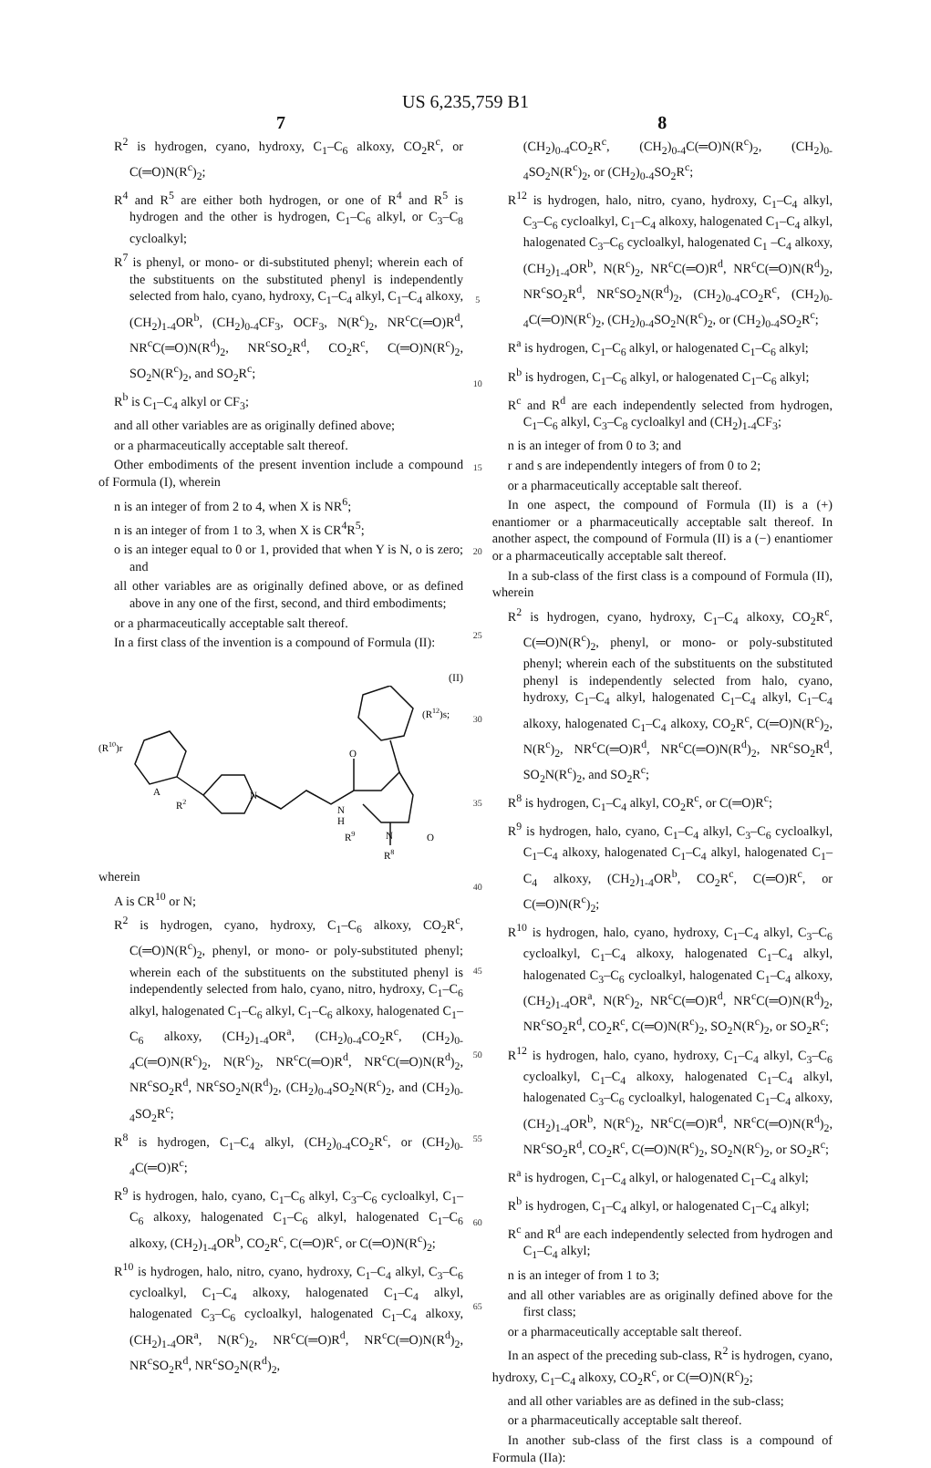US 6,235,759 B1
7
R<sup>2</sup> is hydrogen, cyano, hydroxy, C<sub>1</sub>–C<sub>6</sub> alkoxy, CO<sub>2</sub>R<sup>c</sup>, or C(═O)N(R<sup>c</sup>)<sub>2</sub>;
R<sup>4</sup> and R<sup>5</sup> are either both hydrogen, or one of R<sup>4</sup> and R<sup>5</sup> is hydrogen and the other is hydrogen, C<sub>1</sub>–C<sub>6</sub> alkyl, or C<sub>3</sub>–C<sub>8</sub> cycloalkyl;
R<sup>7</sup> is phenyl, or mono- or di-substituted phenyl; wherein each of the substituents on the substituted phenyl is independently selected from halo, cyano, hydroxy, C<sub>1</sub>–C<sub>4</sub> alkyl, C<sub>1</sub>–C<sub>4</sub> alkoxy, (CH<sub>2</sub>)<sub>1-4</sub>OR<sup>b</sup>, (CH<sub>2</sub>)<sub>0-4</sub>CF<sub>3</sub>, OCF<sub>3</sub>, N(R<sup>c</sup>)<sub>2</sub>, NR<sup>c</sup>C(═O)R<sup>d</sup>, NR<sup>c</sup>C(═O)N(R<sup>d</sup>)<sub>2</sub>, NR<sup>c</sup>SO<sub>2</sub>R<sup>d</sup>, CO<sub>2</sub>R<sup>c</sup>, C(═O)N(R<sup>c</sup>)<sub>2</sub>, SO<sub>2</sub>N(R<sup>c</sup>)<sub>2</sub>, and SO<sub>2</sub>R<sup>c</sup>;
R<sup>b</sup> is C<sub>1</sub>–C<sub>4</sub> alkyl or CF<sub>3</sub>;
and all other variables are as originally defined above;
or a pharmaceutically acceptable salt thereof.
Other embodiments of the present invention include a compound of Formula (I), wherein
n is an integer of from 2 to 4, when X is NR<sup>6</sup>;
n is an integer of from 1 to 3, when X is CR<sup>4</sup>R<sup>5</sup>;
o is an integer equal to 0 or 1, provided that when Y is N, o is zero; and
all other variables are as originally defined above, or as defined above in any one of the first, second, and third embodiments;
or a pharmaceutically acceptable salt thereof.
In a first class of the invention is a compound of Formula (II):
(II)
(R10)r
A
R2
N
N
H
O
(R12)s;
R9
N
O
R8
wherein
A is CR<sup>10</sup> or N;
R<sup>2</sup> is hydrogen, cyano, hydroxy, C<sub>1</sub>–C<sub>6</sub> alkoxy, CO<sub>2</sub>R<sup>c</sup>, C(═O)N(R<sup>c</sup>)<sub>2</sub>, phenyl, or mono- or poly-substituted phenyl; wherein each of the substituents on the substituted phenyl is independently selected from halo, cyano, nitro, hydroxy, C<sub>1</sub>–C<sub>6</sub> alkyl, halogenated C<sub>1</sub>–C<sub>6</sub> alkyl, C<sub>1</sub>–C<sub>6</sub> alkoxy, halogenated C<sub>1</sub>–C<sub>6</sub> alkoxy, (CH<sub>2</sub>)<sub>1-4</sub>OR<sup>a</sup>, (CH<sub>2</sub>)<sub>0-4</sub>CO<sub>2</sub>R<sup>c</sup>, (CH<sub>2</sub>)<sub>0-4</sub>C(═O)N(R<sup>c</sup>)<sub>2</sub>, N(R<sup>c</sup>)<sub>2</sub>, NR<sup>c</sup>C(═O)R<sup>d</sup>, NR<sup>c</sup>C(═O)N(R<sup>d</sup>)<sub>2</sub>, NR<sup>c</sup>SO<sub>2</sub>R<sup>d</sup>, NR<sup>c</sup>SO<sub>2</sub>N(R<sup>d</sup>)<sub>2</sub>, (CH<sub>2</sub>)<sub>0-4</sub>SO<sub>2</sub>N(R<sup>c</sup>)<sub>2</sub>, and (CH<sub>2</sub>)<sub>0-4</sub>SO<sub>2</sub>R<sup>c</sup>;
R<sup>8</sup> is hydrogen, C<sub>1</sub>–C<sub>4</sub> alkyl, (CH<sub>2</sub>)<sub>0-4</sub>CO<sub>2</sub>R<sup>c</sup>, or (CH<sub>2</sub>)<sub>0-4</sub>C(═O)R<sup>c</sup>;
R<sup>9</sup> is hydrogen, halo, cyano, C<sub>1</sub>–C<sub>6</sub> alkyl, C<sub>3</sub>–C<sub>6</sub> cycloalkyl, C<sub>1</sub>–C<sub>6</sub> alkoxy, halogenated C<sub>1</sub>–C<sub>6</sub> alkyl, halogenated C<sub>1</sub>–C<sub>6</sub> alkoxy, (CH<sub>2</sub>)<sub>1-4</sub>OR<sup>b</sup>, CO<sub>2</sub>R<sup>c</sup>, C(═O)R<sup>c</sup>, or C(═O)N(R<sup>c</sup>)<sub>2</sub>;
R<sup>10</sup> is hydrogen, halo, nitro, cyano, hydroxy, C<sub>1</sub>–C<sub>4</sub> alkyl, C<sub>3</sub>–C<sub>6</sub> cycloalkyl, C<sub>1</sub>–C<sub>4</sub> alkoxy, halogenated C<sub>1</sub>–C<sub>4</sub> alkyl, halogenated C<sub>3</sub>–C<sub>6</sub> cycloalkyl, halogenated C<sub>1</sub>–C<sub>4</sub> alkoxy, (CH<sub>2</sub>)<sub>1-4</sub>OR<sup>a</sup>, N(R<sup>c</sup>)<sub>2</sub>, NR<sup>c</sup>C(═O)R<sup>d</sup>, NR<sup>c</sup>C(═O)N(R<sup>d</sup>)<sub>2</sub>, NR<sup>c</sup>SO<sub>2</sub>R<sup>d</sup>, NR<sup>c</sup>SO<sub>2</sub>N(R<sup>d</sup>)<sub>2</sub>,
5
10
15
20
25
30
35
40
45
50
55
60
65
8
(CH<sub>2</sub>)<sub>0-4</sub>CO<sub>2</sub>R<sup>c</sup>, (CH<sub>2</sub>)<sub>0-4</sub>C(═O)N(R<sup>c</sup>)<sub>2</sub>, (CH<sub>2</sub>)<sub>0-4</sub>SO<sub>2</sub>N(R<sup>c</sup>)<sub>2</sub>, or (CH<sub>2</sub>)<sub>0-4</sub>SO<sub>2</sub>R<sup>c</sup>;
R<sup>12</sup> is hydrogen, halo, nitro, cyano, hydroxy, C<sub>1</sub>–C<sub>4</sub> alkyl, C<sub>3</sub>–C<sub>6</sub> cycloalkyl, C<sub>1</sub>–C<sub>4</sub> alkoxy, halogenated C<sub>1</sub>–C<sub>4</sub> alkyl, halogenated C<sub>3</sub>–C<sub>6</sub> cycloalkyl, halogenated C<sub>1</sub> –C<sub>4</sub> alkoxy, (CH<sub>2</sub>)<sub>1-4</sub>OR<sup>b</sup>, N(R<sup>c</sup>)<sub>2</sub>, NR<sup>c</sup>C(═O)R<sup>d</sup>, NR<sup>c</sup>C(═O)N(R<sup>d</sup>)<sub>2</sub>, NR<sup>c</sup>SO<sub>2</sub>R<sup>d</sup>, NR<sup>c</sup>SO<sub>2</sub>N(R<sup>d</sup>)<sub>2</sub>, (CH<sub>2</sub>)<sub>0-4</sub>CO<sub>2</sub>R<sup>c</sup>, (CH<sub>2</sub>)<sub>0-4</sub>C(═O)N(R<sup>c</sup>)<sub>2</sub>, (CH<sub>2</sub>)<sub>0-4</sub>SO<sub>2</sub>N(R<sup>c</sup>)<sub>2</sub>, or (CH<sub>2</sub>)<sub>0-4</sub>SO<sub>2</sub>R<sup>c</sup>;
R<sup>a</sup> is hydrogen, C<sub>1</sub>–C<sub>6</sub> alkyl, or halogenated C<sub>1</sub>–C<sub>6</sub> alkyl;
R<sup>b</sup> is hydrogen, C<sub>1</sub>–C<sub>6</sub> alkyl, or halogenated C<sub>1</sub>–C<sub>6</sub> alkyl;
R<sup>c</sup> and R<sup>d</sup> are each independently selected from hydrogen, C<sub>1</sub>–C<sub>6</sub> alkyl, C<sub>3</sub>–C<sub>8</sub> cycloalkyl and (CH<sub>2</sub>)<sub>1-4</sub>CF<sub>3</sub>;
n is an integer of from 0 to 3; and
r and s are independently integers of from 0 to 2;
or a pharmaceutically acceptable salt thereof.
In one aspect, the compound of Formula (II) is a (+) enantiomer or a pharmaceutically acceptable salt thereof. In another aspect, the compound of Formula (II) is a (−) enantiomer or a pharmaceutically acceptable salt thereof.
In a sub-class of the first class is a compound of Formula (II), wherein
R<sup>2</sup> is hydrogen, cyano, hydroxy, C<sub>1</sub>–C<sub>4</sub> alkoxy, CO<sub>2</sub>R<sup>c</sup>, C(═O)N(R<sup>c</sup>)<sub>2</sub>, phenyl, or mono- or poly-substituted phenyl; wherein each of the substituents on the substituted phenyl is independently selected from halo, cyano, hydroxy, C<sub>1</sub>–C<sub>4</sub> alkyl, halogenated C<sub>1</sub>–C<sub>4</sub> alkyl, C<sub>1</sub>–C<sub>4</sub> alkoxy, halogenated C<sub>1</sub>–C<sub>4</sub> alkoxy, CO<sub>2</sub>R<sup>c</sup>, C(═O)N(R<sup>c</sup>)<sub>2</sub>, N(R<sup>c</sup>)<sub>2</sub>, NR<sup>c</sup>C(═O)R<sup>d</sup>, NR<sup>c</sup>C(═O)N(R<sup>d</sup>)<sub>2</sub>, NR<sup>c</sup>SO<sub>2</sub>R<sup>d</sup>, SO<sub>2</sub>N(R<sup>c</sup>)<sub>2</sub>, and SO<sub>2</sub>R<sup>c</sup>;
R<sup>8</sup> is hydrogen, C<sub>1</sub>–C<sub>4</sub> alkyl, CO<sub>2</sub>R<sup>c</sup>, or C(═O)R<sup>c</sup>;
R<sup>9</sup> is hydrogen, halo, cyano, C<sub>1</sub>–C<sub>4</sub> alkyl, C<sub>3</sub>–C<sub>6</sub> cycloalkyl, C<sub>1</sub>–C<sub>4</sub> alkoxy, halogenated C<sub>1</sub>–C<sub>4</sub> alkyl, halogenated C<sub>1</sub>–C<sub>4</sub> alkoxy, (CH<sub>2</sub>)<sub>1-4</sub>OR<sup>b</sup>, CO<sub>2</sub>R<sup>c</sup>, C(═O)R<sup>c</sup>, or C(═O)N(R<sup>c</sup>)<sub>2</sub>;
R<sup>10</sup> is hydrogen, halo, cyano, hydroxy, C<sub>1</sub>–C<sub>4</sub> alkyl, C<sub>3</sub>–C<sub>6</sub> cycloalkyl, C<sub>1</sub>–C<sub>4</sub> alkoxy, halogenated C<sub>1</sub>–C<sub>4</sub> alkyl, halogenated C<sub>3</sub>–C<sub>6</sub> cycloalkyl, halogenated C<sub>1</sub>–C<sub>4</sub> alkoxy, (CH<sub>2</sub>)<sub>1-4</sub>OR<sup>a</sup>, N(R<sup>c</sup>)<sub>2</sub>, NR<sup>c</sup>C(═O)R<sup>d</sup>, NR<sup>c</sup>C(═O)N(R<sup>d</sup>)<sub>2</sub>, NR<sup>c</sup>SO<sub>2</sub>R<sup>d</sup>, CO<sub>2</sub>R<sup>c</sup>, C(═O)N(R<sup>c</sup>)<sub>2</sub>, SO<sub>2</sub>N(R<sup>c</sup>)<sub>2</sub>, or SO<sub>2</sub>R<sup>c</sup>;
R<sup>12</sup> is hydrogen, halo, cyano, hydroxy, C<sub>1</sub>–C<sub>4</sub> alkyl, C<sub>3</sub>–C<sub>6</sub> cycloalkyl, C<sub>1</sub>–C<sub>4</sub> alkoxy, halogenated C<sub>1</sub>–C<sub>4</sub> alkyl, halogenated C<sub>3</sub>–C<sub>6</sub> cycloalkyl, halogenated C<sub>1</sub>–C<sub>4</sub> alkoxy, (CH<sub>2</sub>)<sub>1-4</sub>OR<sup>b</sup>, N(R<sup>c</sup>)<sub>2</sub>, NR<sup>c</sup>C(═O)R<sup>d</sup>, NR<sup>c</sup>C(═O)N(R<sup>d</sup>)<sub>2</sub>, NR<sup>c</sup>SO<sub>2</sub>R<sup>d</sup>, CO<sub>2</sub>R<sup>c</sup>, C(═O)N(R<sup>c</sup>)<sub>2</sub>, SO<sub>2</sub>N(R<sup>c</sup>)<sub>2</sub>, or SO<sub>2</sub>R<sup>c</sup>;
R<sup>a</sup> is hydrogen, C<sub>1</sub>–C<sub>4</sub> alkyl, or halogenated C<sub>1</sub>–C<sub>4</sub> alkyl;
R<sup>b</sup> is hydrogen, C<sub>1</sub>–C<sub>4</sub> alkyl, or halogenated C<sub>1</sub>–C<sub>4</sub> alkyl;
R<sup>c</sup> and R<sup>d</sup> are each independently selected from hydrogen and C<sub>1</sub>–C<sub>4</sub> alkyl;
n is an integer of from 1 to 3;
and all other variables are as originally defined above for the first class;
or a pharmaceutically acceptable salt thereof.
In an aspect of the preceding sub-class, R<sup>2</sup> is hydrogen, cyano, hydroxy, C<sub>1</sub>–C<sub>4</sub> alkoxy, CO<sub>2</sub>R<sup>c</sup>, or C(═O)N(R<sup>c</sup>)<sub>2</sub>;
and all other variables are as defined in the sub-class;
or a pharmaceutically acceptable salt thereof.
In another sub-class of the first class is a compound of Formula (IIa):